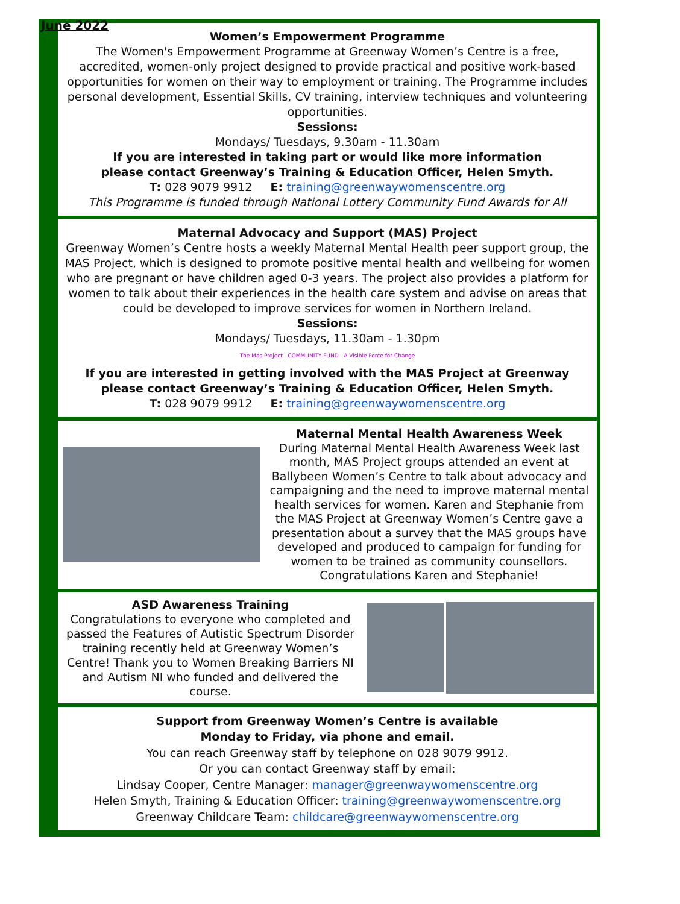June 2022
Women’s Empowerment Programme
The Women's Empowerment Programme at Greenway Women’s Centre is a free, accredited, women-only project designed to provide practical and positive work-based opportunities for women on their way to employment or training. The Programme includes personal development, Essential Skills, CV training, interview techniques and volunteering opportunities.
Sessions:
Mondays/ Tuesdays, 9.30am - 11.30am
If you are interested in taking part or would like more information
please contact Greenway’s Training & Education Officer, Helen Smyth.
T: 028 9079 9912 E: training@greenwaywomenscentre.org
This Programme is funded through National Lottery Community Fund Awards for All
Maternal Advocacy and Support (MAS) Project
Greenway Women’s Centre hosts a weekly Maternal Mental Health peer support group, the MAS Project, which is designed to promote positive mental health and wellbeing for women who are pregnant or have children aged 0-3 years. The project also provides a platform for women to talk about their experiences in the health care system and advise on areas that could be developed to improve services for women in Northern Ireland.
Sessions:
Mondays/ Tuesdays, 11.30am - 1.30pm
The Mas Project COMMUNITY FUND A Visible Force for Change
If you are interested in getting involved with the MAS Project at Greenway
please contact Greenway’s Training & Education Officer, Helen Smyth.
T: 028 9079 9912 E: training@greenwaywomenscentre.org
Maternal Mental Health Awareness Week
During Maternal Mental Health Awareness Week last month, MAS Project groups attended an event at Ballybeen Women’s Centre to talk about advocacy and campaigning and the need to improve maternal mental health services for women. Karen and Stephanie from the MAS Project at Greenway Women’s Centre gave a presentation about a survey that the MAS groups have developed and produced to campaign for funding for women to be trained as community counsellors. Congratulations Karen and Stephanie!
ASD Awareness Training
Congratulations to everyone who completed and passed the Features of Autistic Spectrum Disorder training recently held at Greenway Women’s Centre! Thank you to Women Breaking Barriers NI and Autism NI who funded and delivered the course.
Support from Greenway Women’s Centre is available
Monday to Friday, via phone and email.
You can reach Greenway staff by telephone on 028 9079 9912.
Or you can contact Greenway staff by email:
Lindsay Cooper, Centre Manager: manager@greenwaywomenscentre.org
Helen Smyth, Training & Education Officer: training@greenwaywomenscentre.org
Greenway Childcare Team: childcare@greenwaywomenscentre.org